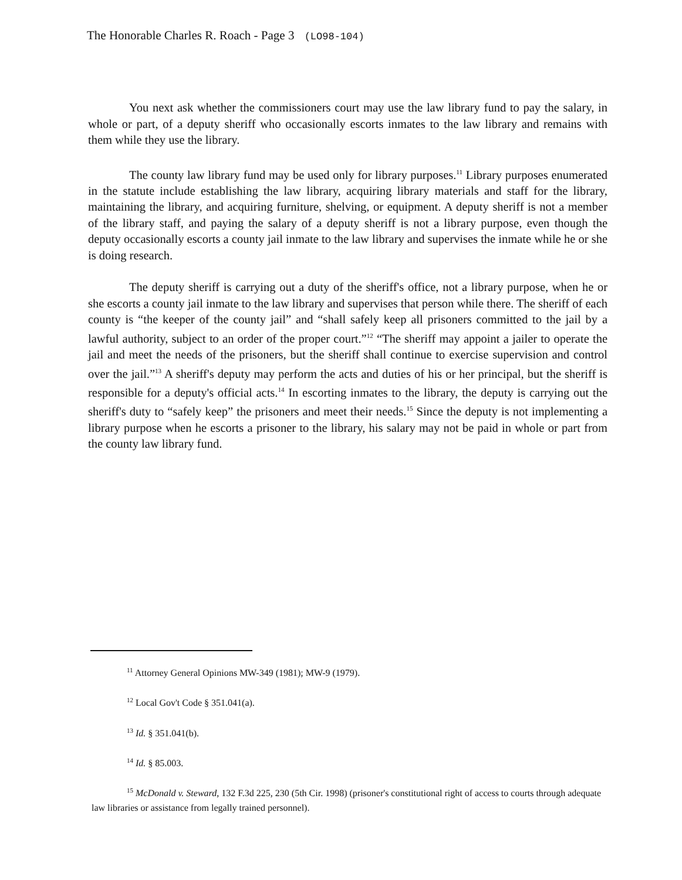The Honorable Charles R. Roach - Page 3 (LO98-104)
You next ask whether the commissioners court may use the law library fund to pay the salary, in whole or part, of a deputy sheriff who occasionally escorts inmates to the law library and remains with them while they use the library.
The county law library fund may be used only for library purposes.<sup>11</sup> Library purposes enumerated in the statute include establishing the law library, acquiring library materials and staff for the library, maintaining the library, and acquiring furniture, shelving, or equipment. A deputy sheriff is not a member of the library staff, and paying the salary of a deputy sheriff is not a library purpose, even though the deputy occasionally escorts a county jail inmate to the law library and supervises the inmate while he or she is doing research.
The deputy sheriff is carrying out a duty of the sheriff's office, not a library purpose, when he or she escorts a county jail inmate to the law library and supervises that person while there. The sheriff of each county is “the keeper of the county jail” and “shall safely keep all prisoners committed to the jail by a lawful authority, subject to an order of the proper court.”<sup>12</sup> “The sheriff may appoint a jailer to operate the jail and meet the needs of the prisoners, but the sheriff shall continue to exercise supervision and control over the jail.”<sup>13</sup> A sheriff's deputy may perform the acts and duties of his or her principal, but the sheriff is responsible for a deputy's official acts.<sup>14</sup> In escorting inmates to the library, the deputy is carrying out the sheriff's duty to “safely keep” the prisoners and meet their needs.<sup>15</sup> Since the deputy is not implementing a library purpose when he escorts a prisoner to the library, his salary may not be paid in whole or part from the county law library fund.
<sup>11</sup> Attorney General Opinions MW-349 (1981); MW-9 (1979).
<sup>12</sup> Local Gov't Code § 351.041(a).
<sup>13</sup> Id. § 351.041(b).
<sup>14</sup> Id. § 85.003.
<sup>15</sup> McDonald v. Steward, 132 F.3d 225, 230 (5th Cir. 1998) (prisoner's constitutional right of access to courts through adequate law libraries or assistance from legally trained personnel).